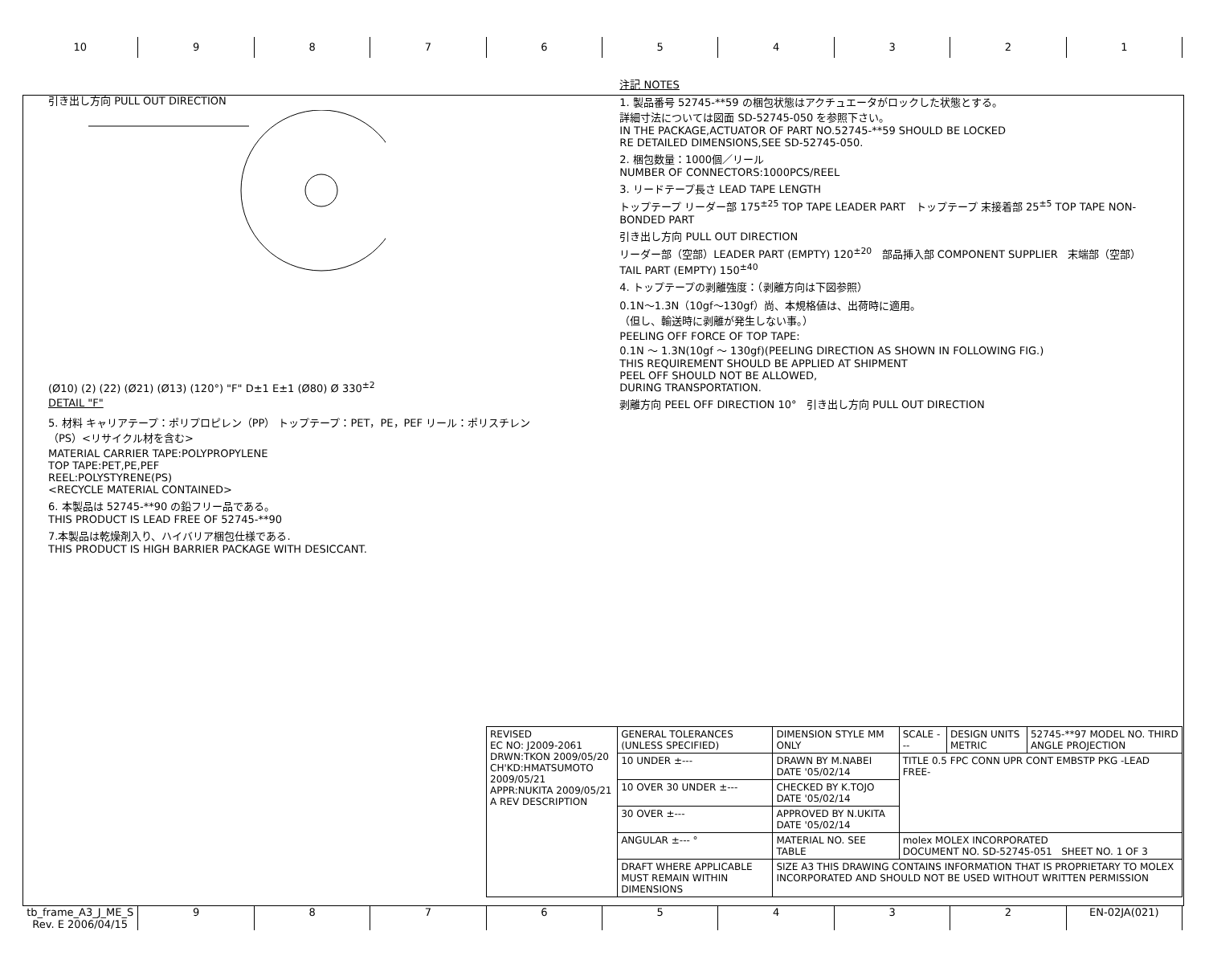10 9 8 7 6 5 4 3 2 1
引き出し方向 PULL OUT DIRECTION
(Ø10) (2) (22) (Ø21) (Ø13) (120°) "F" D±1 E±1 (Ø80) Ø 330<sup>±2</sup>
DETAIL "F"
5. 材料 キャリアテープ：ポリプロピレン（PP） トップテープ：PET，PE，PEF リール：ポリスチレン（PS）<リサイクル材を含む>
MATERIAL CARRIER TAPE:POLYPROPYLENE
TOP TAPE:PET,PE,PEF
REEL:POLYSTYRENE(PS)
<RECYCLE MATERIAL CONTAINED>
6. 本製品は 52745-**90 の鉛フリー品である。
THIS PRODUCT IS LEAD FREE OF 52745-**90
7.本製品は乾燥剤入り、ハイバリア梱包仕様である.
THIS PRODUCT IS HIGH BARRIER PACKAGE WITH DESICCANT.
注記 NOTES
1. 製品番号 52745-**59 の梱包状態はアクチュエータがロックした状態とする。
詳細寸法については図面 SD-52745-050 を参照下さい。
IN THE PACKAGE,ACTUATOR OF PART NO.52745-**59 SHOULD BE LOCKED
RE DETAILED DIMENSIONS,SEE SD-52745-050.
2. 梱包数量：1000個／リール
NUMBER OF CONNECTORS:1000PCS/REEL
3. リードテープ長さ LEAD TAPE LENGTH
トップテープ リーダー部 175<sup>±25</sup> TOP TAPE LEADER PART トップテープ 末接着部 25<sup>±5</sup> TOP TAPE NON-BONDED PART
引き出し方向 PULL OUT DIRECTION
リーダー部（空部）LEADER PART (EMPTY) 120<sup>±20</sup> 部品挿入部 COMPONENT SUPPLIER 末端部（空部）TAIL PART (EMPTY) 150<sup>±40</sup>
4. トップテープの剥離強度：（剥離方向は下図参照）
0.1N～1.3N（10gf～130gf）尚、本規格値は、出荷時に適用。
（但し、輸送時に剥離が発生しない事。）
PEELING OFF FORCE OF TOP TAPE:
0.1N ～ 1.3N(10gf ～ 130gf)(PEELING DIRECTION AS SHOWN IN FOLLOWING FIG.)
THIS REQUIREMENT SHOULD BE APPLIED AT SHIPMENT
PEEL OFF SHOULD NOT BE ALLOWED,
DURING TRANSPORTATION.
剥離方向 PEEL OFF DIRECTION 10° 引き出し方向 PULL OUT DIRECTION
| REVISED EC NO: J2009-2061 DRWN:TKON 2009/05/20 CH'KD:HMATSUMOTO 2009/05/21 APPR:NUKITA 2009/05/21 A REV DESCRIPTION | GENERAL TOLERANCES (UNLESS SPECIFIED) | DIMENSION STYLE MM ONLY | SCALE --- | DESIGN UNITS METRIC | 52745-**97 MODEL NO. THIRD ANGLE PROJECTION |
| | 10 UNDER ±--- | DRAWN BY M.NABEI DATE '05/02/14 | TITLE 0.5 FPC CONN UPR CONT EMBSTP PKG -LEAD FREE- | | |
| | 10 OVER 30 UNDER ±--- | CHECKED BY K.TOJO DATE '05/02/14 | | | |
| | 30 OVER ±--- | APPROVED BY N.UKITA DATE '05/02/14 | | | |
| | ANGULAR ±--- ° | MATERIAL NO. SEE TABLE | molex MOLEX INCORPORATED DOCUMENT NO. SD-52745-051 SHEET NO. 1 OF 3 | | |
| | DRAFT WHERE APPLICABLE MUST REMAIN WITHIN DIMENSIONS | SIZE A3 THIS DRAWING CONTAINS INFORMATION THAT IS PROPRIETARY TO MOLEX INCORPORATED AND SHOULD NOT BE USED WITHOUT WRITTEN PERMISSION | | | |
tb_frame_A3_J_ME_S Rev. E 2006/04/15
9 8 7 6 5 4 3 2 EN-02JA(021)